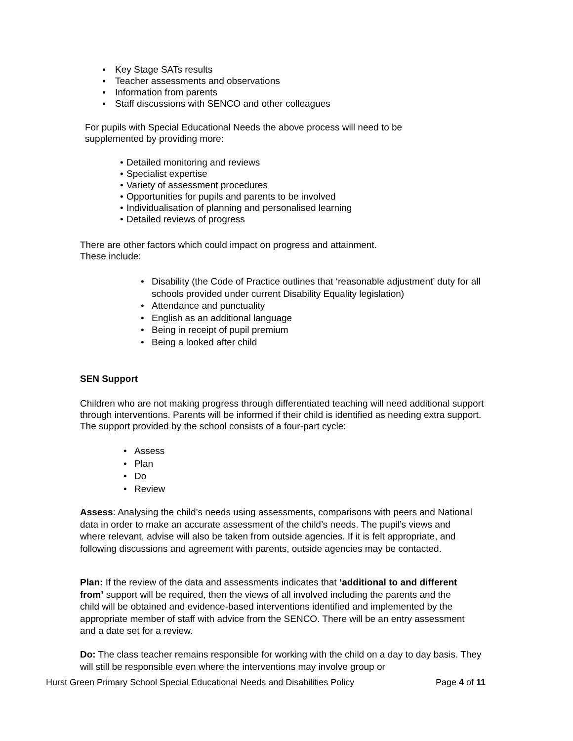▪ Key Stage SATs results
▪ Teacher assessments and observations
▪ Information from parents
▪ Staff discussions with SENCO and other colleagues
For pupils with Special Educational Needs the above process will need to be supplemented by providing more:
• Detailed monitoring and reviews
• Specialist expertise
• Variety of assessment procedures
• Opportunities for pupils and parents to be involved
• Individualisation of planning and personalised learning
• Detailed reviews of progress
There are other factors which could impact on progress and attainment.
These include:
• Disability (the Code of Practice outlines that ‘reasonable adjustment’ duty for all schools provided under current Disability Equality legislation)
• Attendance and punctuality
• English as an additional language
• Being in receipt of pupil premium
• Being a looked after child
SEN Support
Children who are not making progress through differentiated teaching will need additional support through interventions. Parents will be informed if their child is identified as needing extra support. The support provided by the school consists of a four-part cycle:
• Assess
• Plan
• Do
• Review
Assess: Analysing the child’s needs using assessments, comparisons with peers and National data in order to make an accurate assessment of the child’s needs. The pupil’s views and where relevant, advise will also be taken from outside agencies. If it is felt appropriate, and following discussions and agreement with parents, outside agencies may be contacted.
Plan: If the review of the data and assessments indicates that ‘additional to and different from’ support will be required, then the views of all involved including the parents and the child will be obtained and evidence-based interventions identified and implemented by the appropriate member of staff with advice from the SENCO. There will be an entry assessment and a date set for a review.
Do: The class teacher remains responsible for working with the child on a day to day basis. They will still be responsible even where the interventions may involve group or
Hurst Green Primary School Special Educational Needs and Disabilities Policy Page 4 of 11